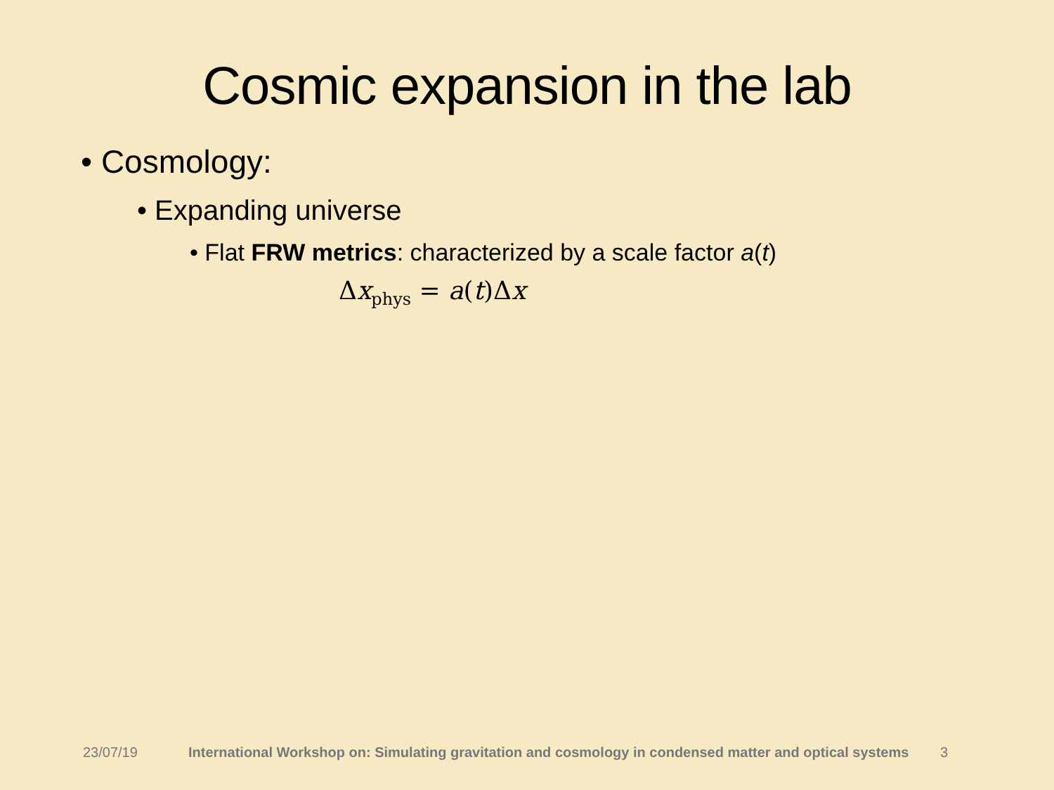Cosmic expansion in the lab
• Cosmology:
• Expanding universe
• Flat FRW metrics: characterized by a scale factor a(t)
Δx<sub>phys</sub> = a(t)Δx
23/07/19 International Workshop on: Simulating gravitation and cosmology in condensed matter and optical systems 3